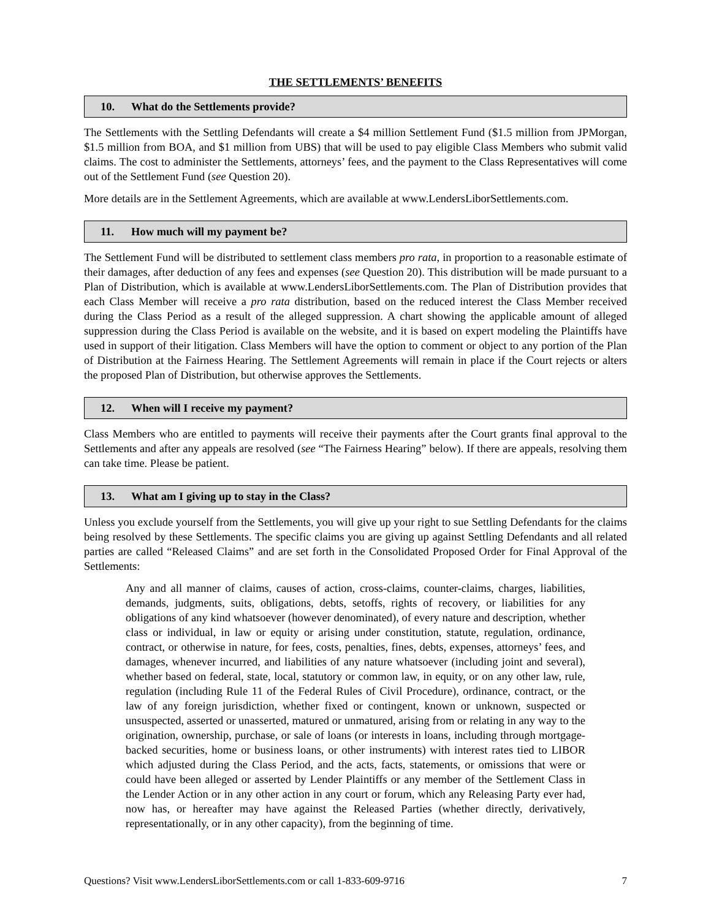THE SETTLEMENTS’ BENEFITS
10. What do the Settlements provide?
The Settlements with the Settling Defendants will create a $4 million Settlement Fund ($1.5 million from JPMorgan, $1.5 million from BOA, and $1 million from UBS) that will be used to pay eligible Class Members who submit valid claims. The cost to administer the Settlements, attorneys’ fees, and the payment to the Class Representatives will come out of the Settlement Fund (see Question 20).
More details are in the Settlement Agreements, which are available at www.LendersLiborSettlements.com.
11. How much will my payment be?
The Settlement Fund will be distributed to settlement class members pro rata, in proportion to a reasonable estimate of their damages, after deduction of any fees and expenses (see Question 20). This distribution will be made pursuant to a Plan of Distribution, which is available at www.LendersLiborSettlements.com. The Plan of Distribution provides that each Class Member will receive a pro rata distribution, based on the reduced interest the Class Member received during the Class Period as a result of the alleged suppression. A chart showing the applicable amount of alleged suppression during the Class Period is available on the website, and it is based on expert modeling the Plaintiffs have used in support of their litigation. Class Members will have the option to comment or object to any portion of the Plan of Distribution at the Fairness Hearing. The Settlement Agreements will remain in place if the Court rejects or alters the proposed Plan of Distribution, but otherwise approves the Settlements.
12. When will I receive my payment?
Class Members who are entitled to payments will receive their payments after the Court grants final approval to the Settlements and after any appeals are resolved (see “The Fairness Hearing” below). If there are appeals, resolving them can take time. Please be patient.
13. What am I giving up to stay in the Class?
Unless you exclude yourself from the Settlements, you will give up your right to sue Settling Defendants for the claims being resolved by these Settlements. The specific claims you are giving up against Settling Defendants and all related parties are called “Released Claims” and are set forth in the Consolidated Proposed Order for Final Approval of the Settlements:
Any and all manner of claims, causes of action, cross-claims, counter-claims, charges, liabilities, demands, judgments, suits, obligations, debts, setoffs, rights of recovery, or liabilities for any obligations of any kind whatsoever (however denominated), of every nature and description, whether class or individual, in law or equity or arising under constitution, statute, regulation, ordinance, contract, or otherwise in nature, for fees, costs, penalties, fines, debts, expenses, attorneys’ fees, and damages, whenever incurred, and liabilities of any nature whatsoever (including joint and several), whether based on federal, state, local, statutory or common law, in equity, or on any other law, rule, regulation (including Rule 11 of the Federal Rules of Civil Procedure), ordinance, contract, or the law of any foreign jurisdiction, whether fixed or contingent, known or unknown, suspected or unsuspected, asserted or unasserted, matured or unmatured, arising from or relating in any way to the origination, ownership, purchase, or sale of loans (or interests in loans, including through mortgage-backed securities, home or business loans, or other instruments) with interest rates tied to LIBOR which adjusted during the Class Period, and the acts, facts, statements, or omissions that were or could have been alleged or asserted by Lender Plaintiffs or any member of the Settlement Class in the Lender Action or in any other action in any court or forum, which any Releasing Party ever had, now has, or hereafter may have against the Released Parties (whether directly, derivatively, representationally, or in any other capacity), from the beginning of time.
Questions? Visit www.LendersLiborSettlements.com or call 1-833-609-9716 7